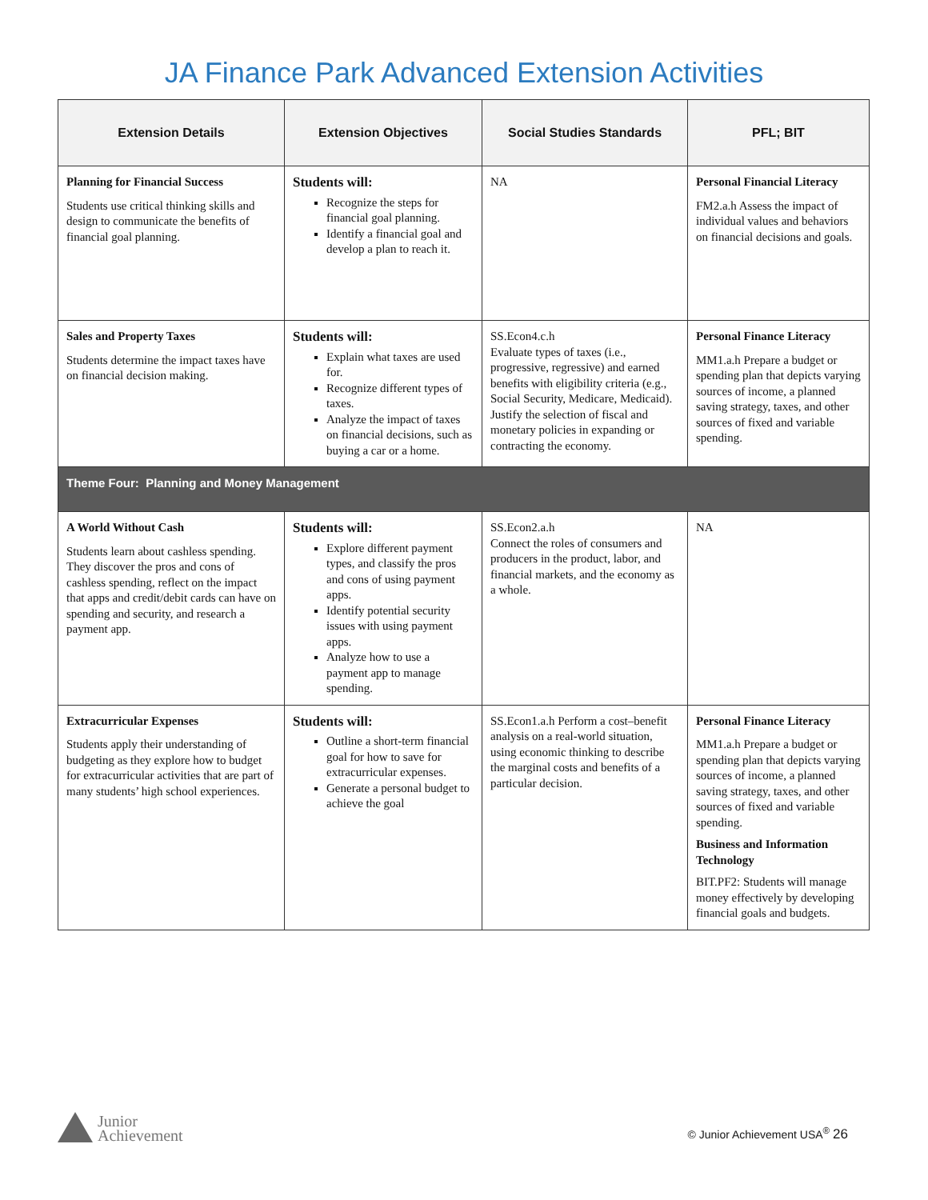JA Finance Park Advanced Extension Activities
| Extension Details | Extension Objectives | Social Studies Standards | PFL; BIT |
| --- | --- | --- | --- |
| Planning for Financial Success Students use critical thinking skills and design to communicate the benefits of financial goal planning. | Students will: Recognize the steps for financial goal planning. Identify a financial goal and develop a plan to reach it. | NA | Personal Financial Literacy FM2.a.h Assess the impact of individual values and behaviors on financial decisions and goals. |
| Sales and Property Taxes Students determine the impact taxes have on financial decision making. | Students will: Explain what taxes are used for. Recognize different types of taxes. Analyze the impact of taxes on financial decisions, such as buying a car or a home. | SS.Econ4.c.h Evaluate types of taxes (i.e., progressive, regressive) and earned benefits with eligibility criteria (e.g., Social Security, Medicare, Medicaid). Justify the selection of fiscal and monetary policies in expanding or contracting the economy. | Personal Finance Literacy MM1.a.h Prepare a budget or spending plan that depicts varying sources of income, a planned saving strategy, taxes, and other sources of fixed and variable spending. |
| Theme Four: Planning and Money Management | | | |
| A World Without Cash Students learn about cashless spending. They discover the pros and cons of cashless spending, reflect on the impact that apps and credit/debit cards can have on spending and security, and research a payment app. | Students will: Explore different payment types, and classify the pros and cons of using payment apps. Identify potential security issues with using payment apps. Analyze how to use a payment app to manage spending. | SS.Econ2.a.h Connect the roles of consumers and producers in the product, labor, and financial markets, and the economy as a whole. | NA |
| Extracurricular Expenses Students apply their understanding of budgeting as they explore how to budget for extracurricular activities that are part of many students’ high school experiences. | Students will: Outline a short-term financial goal for how to save for extracurricular expenses. Generate a personal budget to achieve the goal | SS.Econ1.a.h Perform a cost–benefit analysis on a real-world situation, using economic thinking to describe the marginal costs and benefits of a particular decision. | Personal Finance Literacy MM1.a.h Prepare a budget or spending plan that depicts varying sources of income, a planned saving strategy, taxes, and other sources of fixed and variable spending. Business and Information Technology BIT.PF2: Students will manage money effectively by developing financial goals and budgets. |
Junior
Achievement
© Junior Achievement USA<sup>®</sup> 26